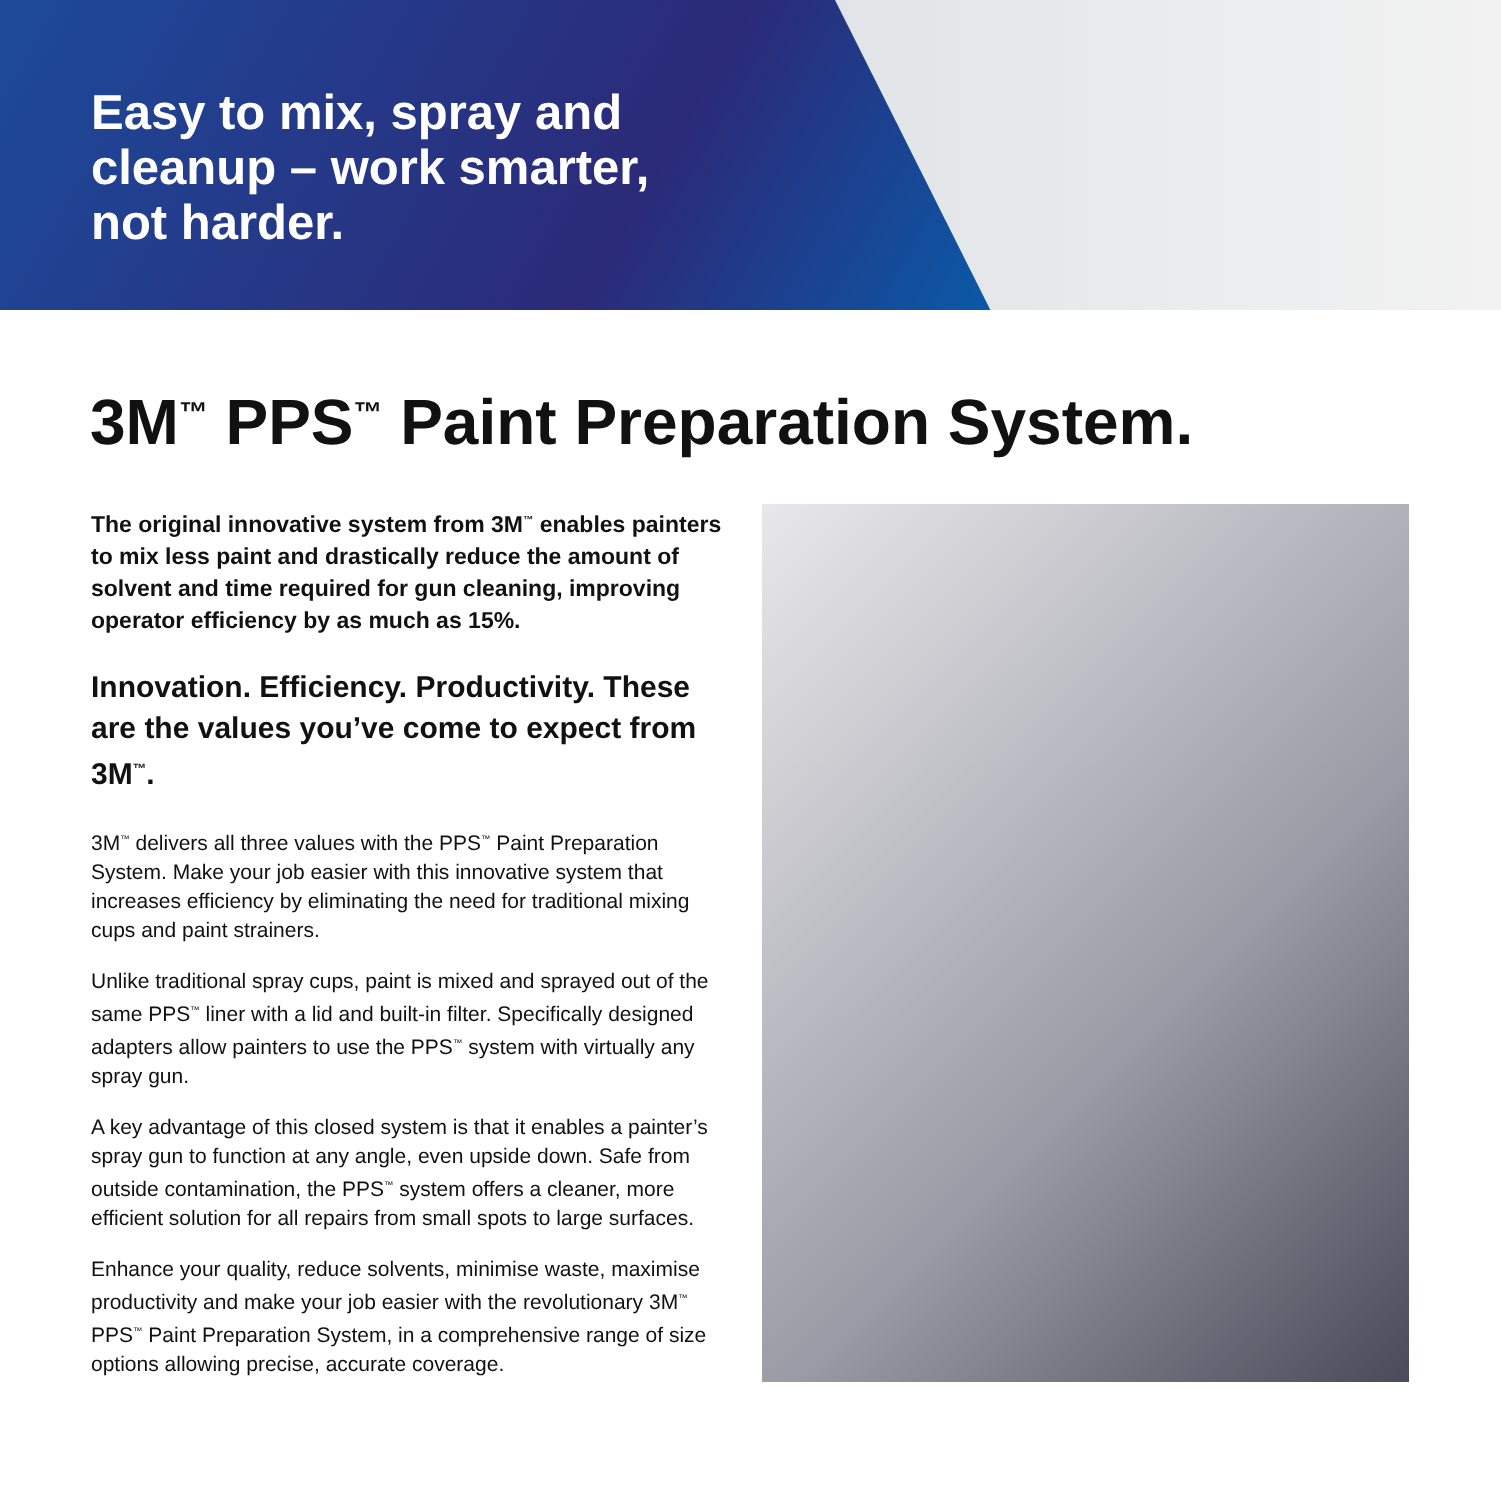Easy to mix, spray and cleanup – work smarter, not harder.
3M<sup>™</sup> PPS<sup>™</sup> Paint Preparation System.
The original innovative system from 3M<sup>™</sup> enables painters to mix less paint and drastically reduce the amount of solvent and time required for gun cleaning, improving operator efficiency by as much as 15%.
Innovation. Efficiency. Productivity. These are the values you’ve come to expect from 3M<sup>™</sup>.
3M<sup>™</sup> delivers all three values with the PPS<sup>™</sup> Paint Preparation System. Make your job easier with this innovative system that increases efficiency by eliminating the need for traditional mixing cups and paint strainers.
Unlike traditional spray cups, paint is mixed and sprayed out of the same PPS<sup>™</sup> liner with a lid and built-in filter. Specifically designed adapters allow painters to use the PPS<sup>™</sup> system with virtually any spray gun.
A key advantage of this closed system is that it enables a painter’s spray gun to function at any angle, even upside down. Safe from outside contamination, the PPS<sup>™</sup> system offers a cleaner, more efficient solution for all repairs from small spots to large surfaces.
Enhance your quality, reduce solvents, minimise waste, maximise productivity and make your job easier with the revolutionary 3M<sup>™</sup> PPS<sup>™</sup> Paint Preparation System, in a comprehensive range of size options allowing precise, accurate coverage.